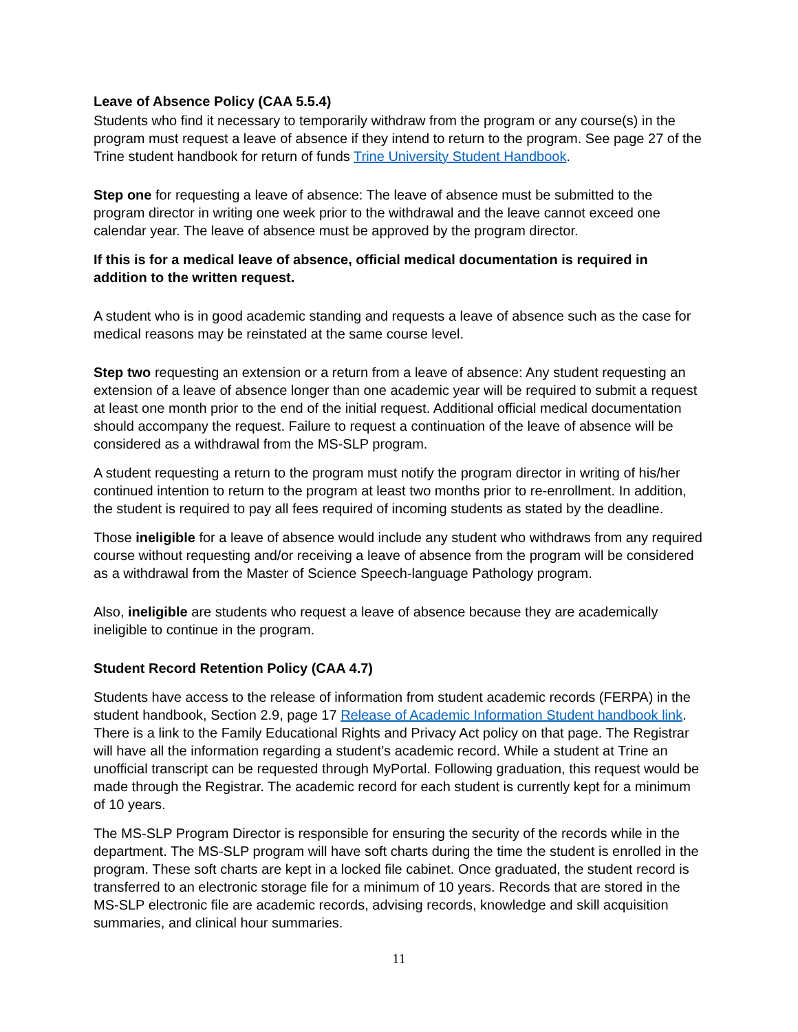Leave of Absence Policy (CAA 5.5.4)
Students who find it necessary to temporarily withdraw from the program or any course(s) in the program must request a leave of absence if they intend to return to the program. See page 27 of the Trine student handbook for return of funds Trine University Student Handbook.
Step one for requesting a leave of absence: The leave of absence must be submitted to the program director in writing one week prior to the withdrawal and the leave cannot exceed one calendar year. The leave of absence must be approved by the program director.
If this is for a medical leave of absence, official medical documentation is required in addition to the written request.
A student who is in good academic standing and requests a leave of absence such as the case for medical reasons may be reinstated at the same course level.
Step two requesting an extension or a return from a leave of absence: Any student requesting an extension of a leave of absence longer than one academic year will be required to submit a request at least one month prior to the end of the initial request. Additional official medical documentation should accompany the request. Failure to request a continuation of the leave of absence will be considered as a withdrawal from the MS-SLP program.
A student requesting a return to the program must notify the program director in writing of his/her continued intention to return to the program at least two months prior to re-enrollment. In addition, the student is required to pay all fees required of incoming students as stated by the deadline.
Those ineligible for a leave of absence would include any student who withdraws from any required course without requesting and/or receiving a leave of absence from the program will be considered as a withdrawal from the Master of Science Speech-language Pathology program.
Also, ineligible are students who request a leave of absence because they are academically ineligible to continue in the program.
Student Record Retention Policy (CAA 4.7)
Students have access to the release of information from student academic records (FERPA) in the student handbook, Section 2.9, page 17 Release of Academic Information Student handbook link. There is a link to the Family Educational Rights and Privacy Act policy on that page. The Registrar will have all the information regarding a student’s academic record. While a student at Trine an unofficial transcript can be requested through MyPortal. Following graduation, this request would be made through the Registrar. The academic record for each student is currently kept for a minimum of 10 years.
The MS-SLP Program Director is responsible for ensuring the security of the records while in the department. The MS-SLP program will have soft charts during the time the student is enrolled in the program. These soft charts are kept in a locked file cabinet. Once graduated, the student record is transferred to an electronic storage file for a minimum of 10 years. Records that are stored in the MS-SLP electronic file are academic records, advising records, knowledge and skill acquisition summaries, and clinical hour summaries.
11